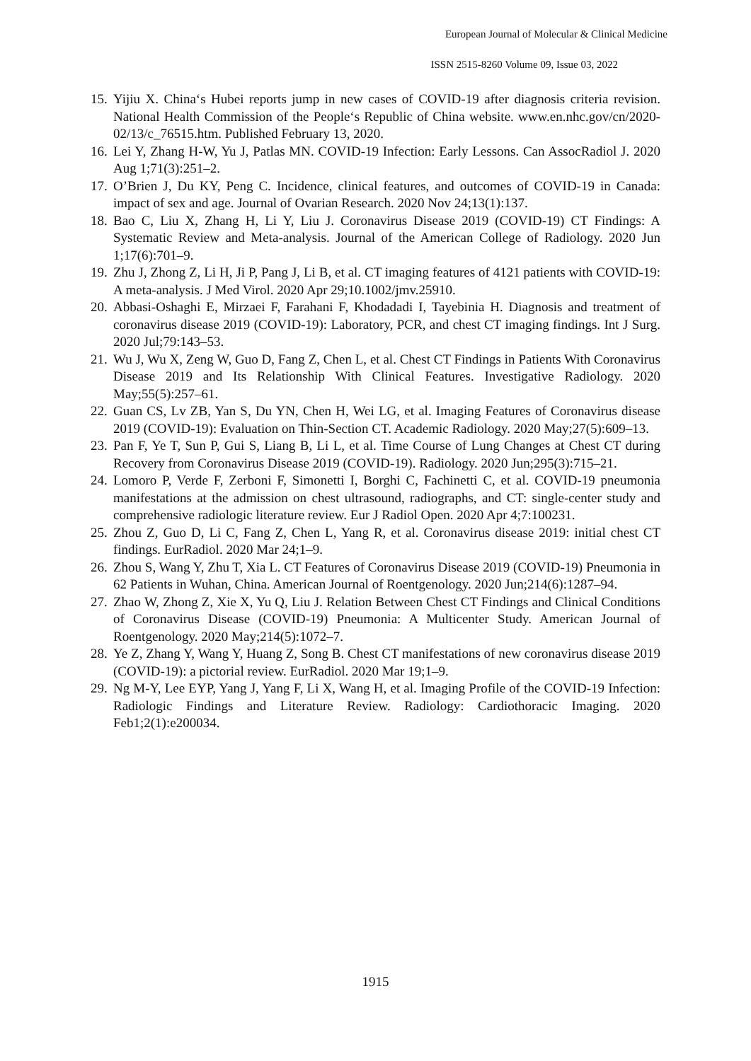European Journal of Molecular & Clinical Medicine
ISSN 2515-8260 Volume 09, Issue 03, 2022
15. Yijiu X. China‘s Hubei reports jump in new cases of COVID-19 after diagnosis criteria revision. National Health Commission of the People‘s Republic of China website. www.en.nhc.gov/cn/2020-02/13/c_76515.htm. Published February 13, 2020.
16. Lei Y, Zhang H-W, Yu J, Patlas MN. COVID-19 Infection: Early Lessons. Can AssocRadiol J. 2020 Aug 1;71(3):251–2.
17. O’Brien J, Du KY, Peng C. Incidence, clinical features, and outcomes of COVID-19 in Canada: impact of sex and age. Journal of Ovarian Research. 2020 Nov 24;13(1):137.
18. Bao C, Liu X, Zhang H, Li Y, Liu J. Coronavirus Disease 2019 (COVID-19) CT Findings: A Systematic Review and Meta-analysis. Journal of the American College of Radiology. 2020 Jun 1;17(6):701–9.
19. Zhu J, Zhong Z, Li H, Ji P, Pang J, Li B, et al. CT imaging features of 4121 patients with COVID-19: A meta-analysis. J Med Virol. 2020 Apr 29;10.1002/jmv.25910.
20. Abbasi-Oshaghi E, Mirzaei F, Farahani F, Khodadadi I, Tayebinia H. Diagnosis and treatment of coronavirus disease 2019 (COVID-19): Laboratory, PCR, and chest CT imaging findings. Int J Surg. 2020 Jul;79:143–53.
21. Wu J, Wu X, Zeng W, Guo D, Fang Z, Chen L, et al. Chest CT Findings in Patients With Coronavirus Disease 2019 and Its Relationship With Clinical Features. Investigative Radiology. 2020 May;55(5):257–61.
22. Guan CS, Lv ZB, Yan S, Du YN, Chen H, Wei LG, et al. Imaging Features of Coronavirus disease 2019 (COVID-19): Evaluation on Thin-Section CT. Academic Radiology. 2020 May;27(5):609–13.
23. Pan F, Ye T, Sun P, Gui S, Liang B, Li L, et al. Time Course of Lung Changes at Chest CT during Recovery from Coronavirus Disease 2019 (COVID-19). Radiology. 2020 Jun;295(3):715–21.
24. Lomoro P, Verde F, Zerboni F, Simonetti I, Borghi C, Fachinetti C, et al. COVID-19 pneumonia manifestations at the admission on chest ultrasound, radiographs, and CT: single-center study and comprehensive radiologic literature review. Eur J Radiol Open. 2020 Apr 4;7:100231.
25. Zhou Z, Guo D, Li C, Fang Z, Chen L, Yang R, et al. Coronavirus disease 2019: initial chest CT findings. EurRadiol. 2020 Mar 24;1–9.
26. Zhou S, Wang Y, Zhu T, Xia L. CT Features of Coronavirus Disease 2019 (COVID-19) Pneumonia in 62 Patients in Wuhan, China. American Journal of Roentgenology. 2020 Jun;214(6):1287–94.
27. Zhao W, Zhong Z, Xie X, Yu Q, Liu J. Relation Between Chest CT Findings and Clinical Conditions of Coronavirus Disease (COVID-19) Pneumonia: A Multicenter Study. American Journal of Roentgenology. 2020 May;214(5):1072–7.
28. Ye Z, Zhang Y, Wang Y, Huang Z, Song B. Chest CT manifestations of new coronavirus disease 2019 (COVID-19): a pictorial review. EurRadiol. 2020 Mar 19;1–9.
29. Ng M-Y, Lee EYP, Yang J, Yang F, Li X, Wang H, et al. Imaging Profile of the COVID-19 Infection: Radiologic Findings and Literature Review. Radiology: Cardiothoracic Imaging. 2020 Feb1;2(1):e200034.
1915